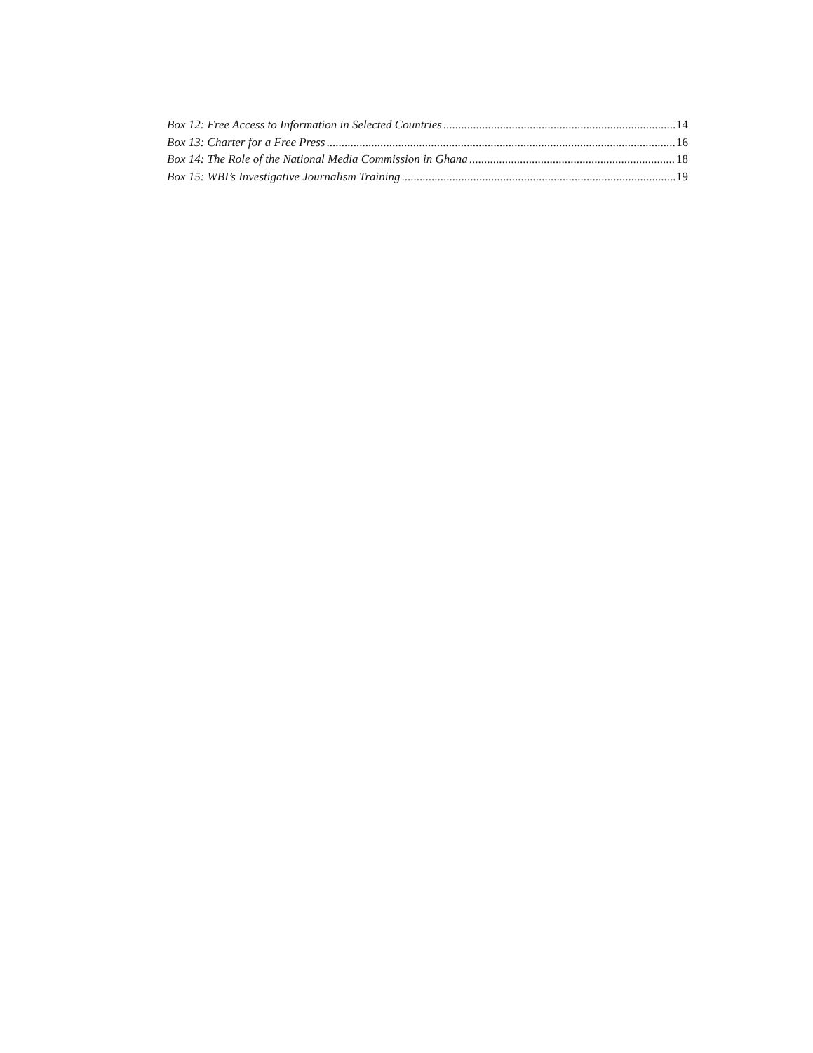Box 12: Free Access to Information in Selected Countries 14
Box 13: Charter for a Free Press 16
Box 14: The Role of the National Media Commission in Ghana 18
Box 15: WBI’s Investigative Journalism Training 19